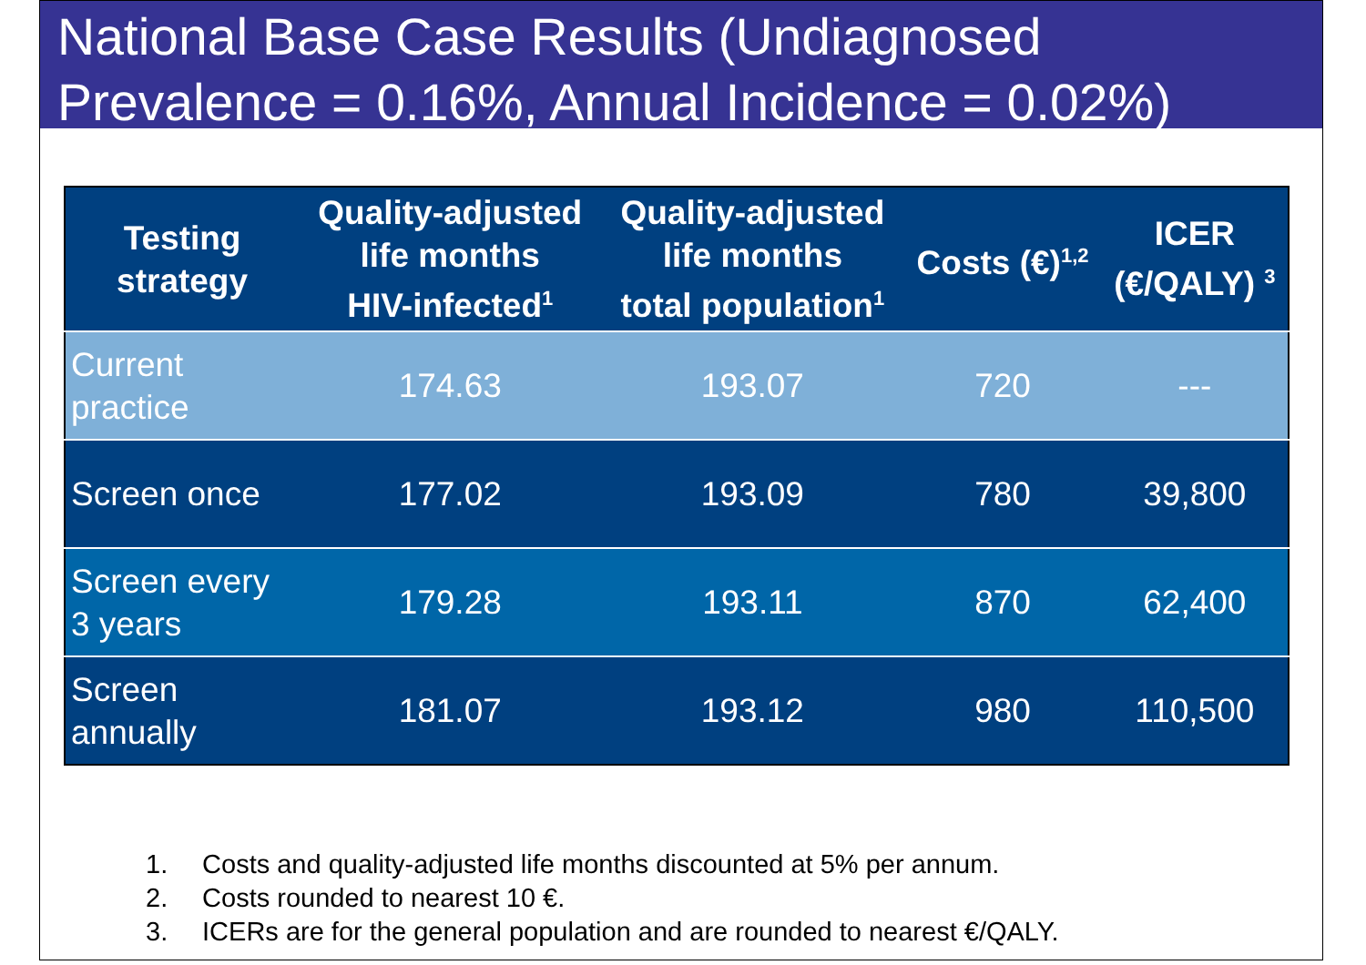National Base Case Results (Undiagnosed Prevalence = 0.16%, Annual Incidence = 0.02%)
| Testing strategy | Quality-adjusted life months HIV-infected<sup>1</sup> | Quality-adjusted life months total population<sup>1</sup> | Costs (€)<sup>1,2</sup> | ICER (€/QALY) <sup>3</sup> |
| --- | --- | --- | --- | --- |
| Current practice | 174.63 | 193.07 | 720 | --- |
| Screen once | 177.02 | 193.09 | 780 | 39,800 |
| Screen every 3 years | 179.28 | 193.11 | 870 | 62,400 |
| Screen annually | 181.07 | 193.12 | 980 | 110,500 |
1. Costs and quality-adjusted life months discounted at 5% per annum.
2. Costs rounded to nearest 10 €.
3. ICERs are for the general population and are rounded to nearest €/QALY.